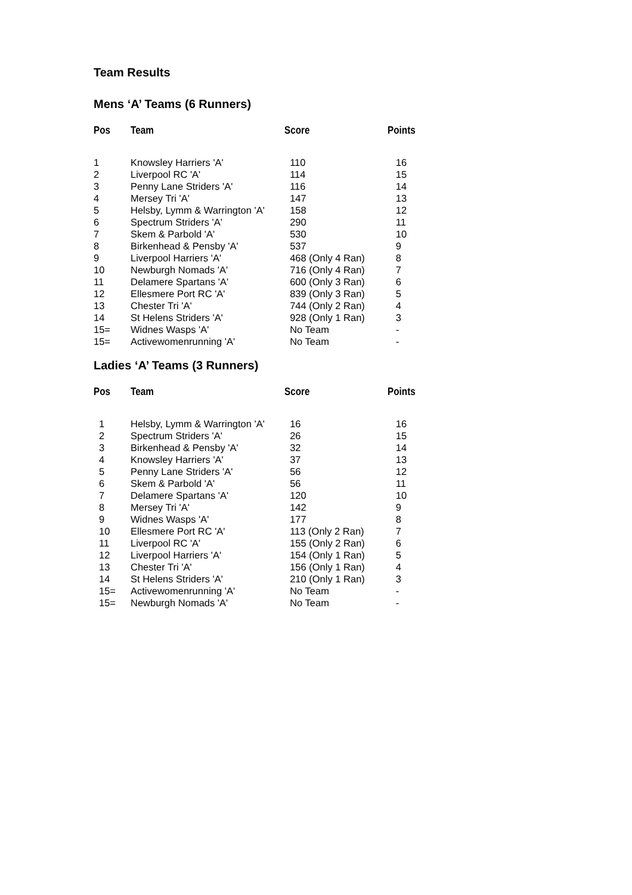Team Results
Mens ‘A’ Teams (6 Runners)
| Pos | Team | Score | Points |
| --- | --- | --- | --- |
| 1 | Knowsley Harriers 'A' | 110 | 16 |
| 2 | Liverpool RC 'A' | 114 | 15 |
| 3 | Penny Lane Striders 'A' | 116 | 14 |
| 4 | Mersey Tri 'A' | 147 | 13 |
| 5 | Helsby, Lymm & Warrington 'A' | 158 | 12 |
| 6 | Spectrum Striders 'A' | 290 | 11 |
| 7 | Skem & Parbold 'A' | 530 | 10 |
| 8 | Birkenhead & Pensby 'A' | 537 | 9 |
| 9 | Liverpool Harriers 'A' | 468 (Only 4 Ran) | 8 |
| 10 | Newburgh Nomads 'A' | 716 (Only 4 Ran) | 7 |
| 11 | Delamere Spartans 'A' | 600 (Only 3 Ran) | 6 |
| 12 | Ellesmere Port RC 'A' | 839 (Only 3 Ran) | 5 |
| 13 | Chester Tri 'A' | 744 (Only 2 Ran) | 4 |
| 14 | St Helens Striders 'A' | 928 (Only 1 Ran) | 3 |
| 15= | Widnes Wasps 'A' | No Team | - |
| 15= | Activewomenrunning 'A' | No Team | - |
Ladies ‘A’ Teams (3 Runners)
| Pos | Team | Score | Points |
| --- | --- | --- | --- |
| 1 | Helsby, Lymm & Warrington 'A' | 16 | 16 |
| 2 | Spectrum Striders 'A' | 26 | 15 |
| 3 | Birkenhead & Pensby 'A' | 32 | 14 |
| 4 | Knowsley Harriers 'A' | 37 | 13 |
| 5 | Penny Lane Striders 'A' | 56 | 12 |
| 6 | Skem & Parbold 'A' | 56 | 11 |
| 7 | Delamere Spartans 'A' | 120 | 10 |
| 8 | Mersey Tri 'A' | 142 | 9 |
| 9 | Widnes Wasps 'A' | 177 | 8 |
| 10 | Ellesmere Port RC 'A' | 113 (Only 2 Ran) | 7 |
| 11 | Liverpool RC 'A' | 155 (Only 2 Ran) | 6 |
| 12 | Liverpool Harriers 'A' | 154 (Only 1 Ran) | 5 |
| 13 | Chester Tri 'A' | 156 (Only 1 Ran) | 4 |
| 14 | St Helens Striders 'A' | 210 (Only 1 Ran) | 3 |
| 15= | Activewomenrunning 'A' | No Team | - |
| 15= | Newburgh Nomads 'A' | No Team | - |